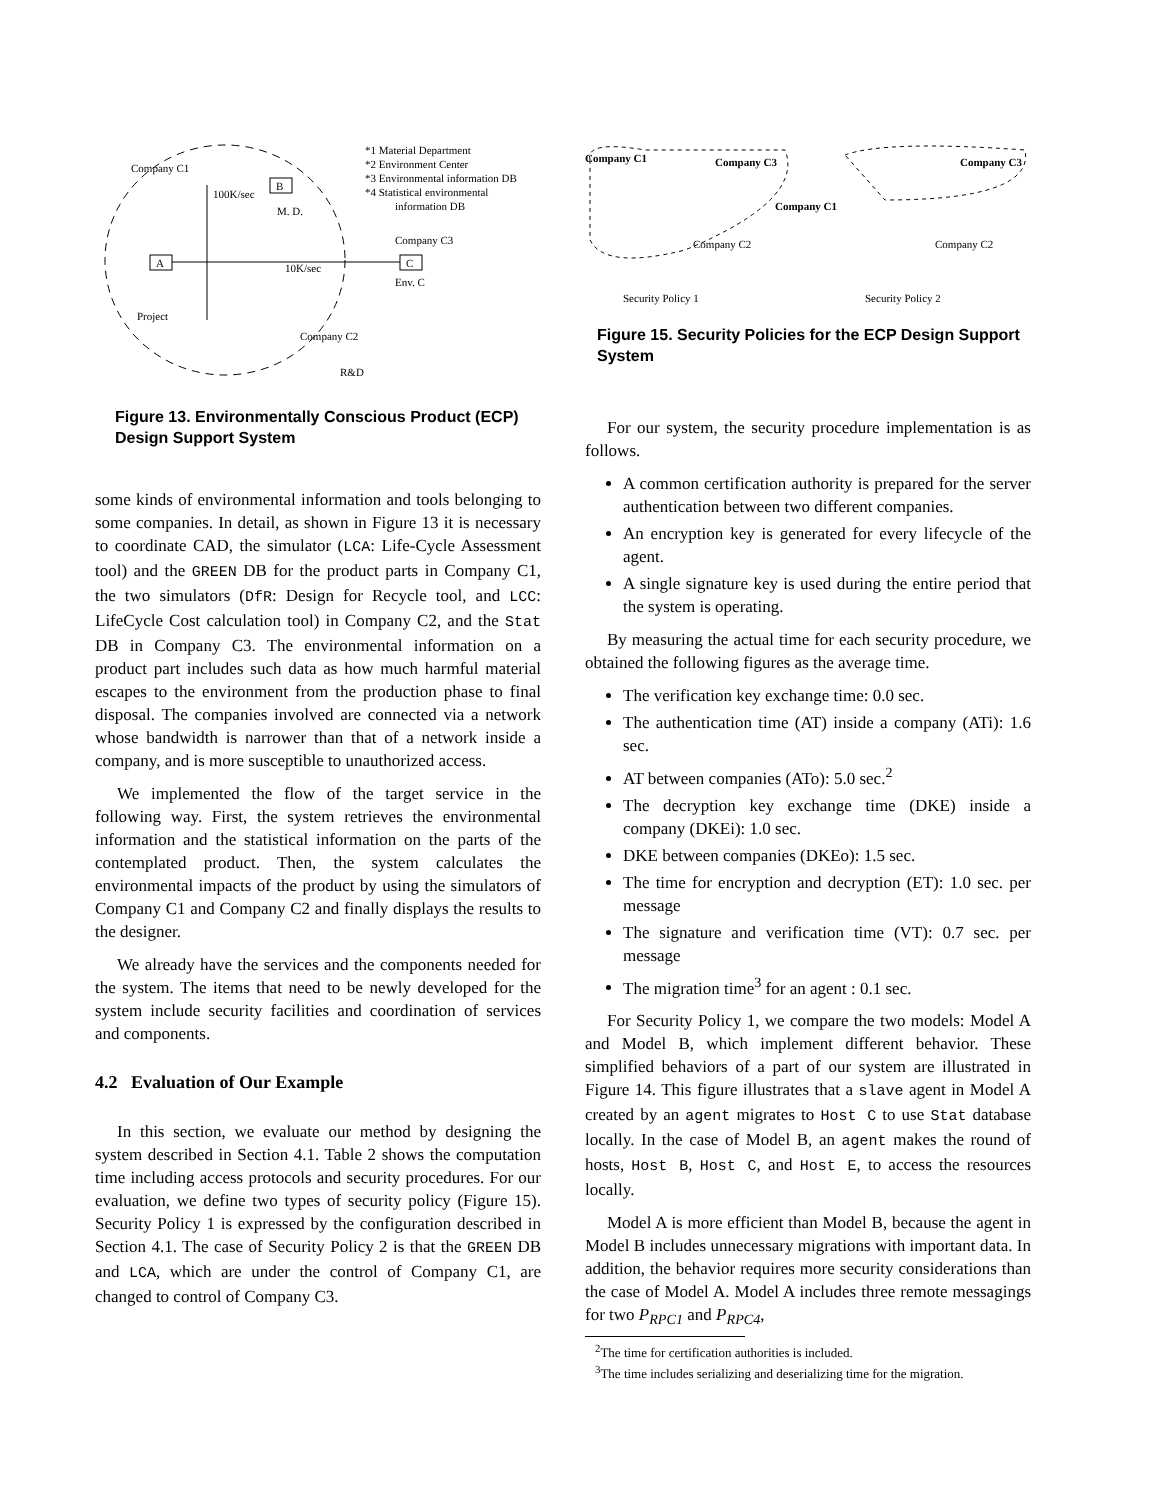Company C1
*1 Material Department
*2 Environment Center
*3 Environmental information DB
*4 Statistical environmental
information DB
A
B
C
M. D.
Project
Company C2
R&D
Env. C
Company C3
10K/sec
100K/sec
Figure 13. Environmentally Conscious Product (ECP) Design Support System
some kinds of environmental information and tools belonging to some companies. In detail, as shown in Figure 13 it is necessary to coordinate CAD, the simulator (LCA: Life-Cycle Assessment tool) and the GREEN DB for the product parts in Company C1, the two simulators (DfR: Design for Recycle tool, and LCC: LifeCycle Cost calculation tool) in Company C2, and the Stat DB in Company C3. The environmental information on a product part includes such data as how much harmful material escapes to the environment from the production phase to final disposal. The companies involved are connected via a network whose bandwidth is narrower than that of a network inside a company, and is more susceptible to unauthorized access.
We implemented the flow of the target service in the following way. First, the system retrieves the environmental information and the statistical information on the parts of the contemplated product. Then, the system calculates the environmental impacts of the product by using the simulators of Company C1 and Company C2 and finally displays the results to the designer.
We already have the services and the components needed for the system. The items that need to be newly developed for the system include security facilities and coordination of services and components.
4.2 Evaluation of Our Example
In this section, we evaluate our method by designing the system described in Section 4.1. Table 2 shows the computation time including access protocols and security procedures. For our evaluation, we define two types of security policy (Figure 15). Security Policy 1 is expressed by the configuration described in Section 4.1. The case of Security Policy 2 is that the GREEN DB and LCA, which are under the control of Company C1, are changed to control of Company C3.
Company C1
Company C3
Company C3
Company C1
Company C2
Company C2
Security Policy 1
Security Policy 2
Figure 15. Security Policies for the ECP Design Support System
For our system, the security procedure implementation is as follows.
A common certification authority is prepared for the server authentication between two different companies.
An encryption key is generated for every lifecycle of the agent.
A single signature key is used during the entire period that the system is operating.
By measuring the actual time for each security procedure, we obtained the following figures as the average time.
The verification key exchange time: 0.0 sec.
The authentication time (AT) inside a company (ATi): 1.6 sec.
AT between companies (ATo): 5.0 sec.<sup>2</sup>
The decryption key exchange time (DKE) inside a company (DKEi): 1.0 sec.
DKE between companies (DKEo): 1.5 sec.
The time for encryption and decryption (ET): 1.0 sec. per message
The signature and verification time (VT): 0.7 sec. per message
The migration time<sup>3</sup> for an agent : 0.1 sec.
For Security Policy 1, we compare the two models: Model A and Model B, which implement different behavior. These simplified behaviors of a part of our system are illustrated in Figure 14. This figure illustrates that a slave agent in Model A created by an agent migrates to Host C to use Stat database locally. In the case of Model B, an agent makes the round of hosts, Host B, Host C, and Host E, to access the resources locally.
Model A is more efficient than Model B, because the agent in Model B includes unnecessary migrations with important data. In addition, the behavior requires more security considerations than the case of Model A. Model A includes three remote messagings for two P<sub>RPC1</sub> and P<sub>RPC4</sub>,
<sup>2</sup> The time for certification authorities is included.
<sup>3</sup> The time includes serializing and deserializing time for the migration.